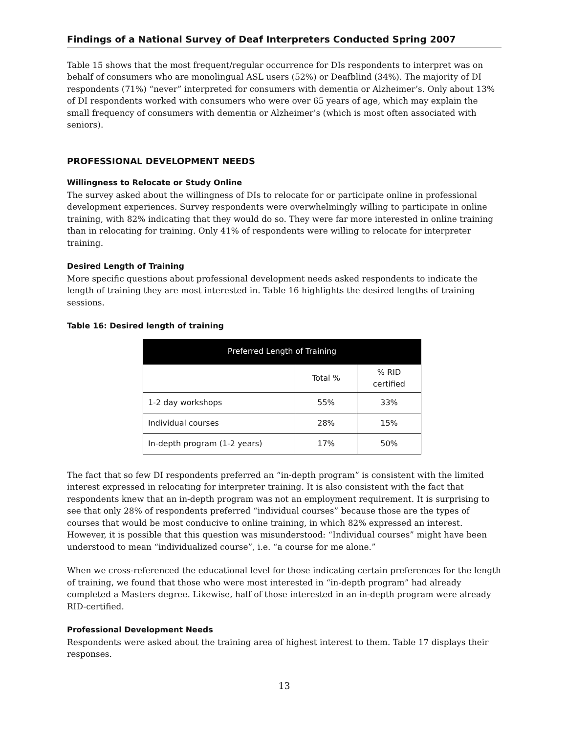Findings of a National Survey of Deaf Interpreters Conducted Spring 2007
Table 15 shows that the most frequent/regular occurrence for DIs respondents to interpret was on behalf of consumers who are monolingual ASL users (52%) or Deafblind (34%). The majority of DI respondents (71%) “never” interpreted for consumers with dementia or Alzheimer’s. Only about 13% of DI respondents worked with consumers who were over 65 years of age, which may explain the small frequency of consumers with dementia or Alzheimer’s (which is most often associated with seniors).
PROFESSIONAL DEVELOPMENT NEEDS
Willingness to Relocate or Study Online
The survey asked about the willingness of DIs to relocate for or participate online in professional development experiences. Survey respondents were overwhelmingly willing to participate in online training, with 82% indicating that they would do so. They were far more interested in online training than in relocating for training. Only 41% of respondents were willing to relocate for interpreter training.
Desired Length of Training
More specific questions about professional development needs asked respondents to indicate the length of training they are most interested in. Table 16 highlights the desired lengths of training sessions.
Table 16: Desired length of training
| Preferred Length of Training | | |
| --- | --- | --- |
| | Total % | % RID certified |
| 1-2 day workshops | 55% | 33% |
| Individual courses | 28% | 15% |
| In-depth program (1-2 years) | 17% | 50% |
The fact that so few DI respondents preferred an “in-depth program” is consistent with the limited interest expressed in relocating for interpreter training. It is also consistent with the fact that respondents knew that an in-depth program was not an employment requirement. It is surprising to see that only 28% of respondents preferred “individual courses” because those are the types of courses that would be most conducive to online training, in which 82% expressed an interest. However, it is possible that this question was misunderstood: “Individual courses” might have been understood to mean “individualized course”, i.e. “a course for me alone.”
When we cross-referenced the educational level for those indicating certain preferences for the length of training, we found that those who were most interested in “in-depth program” had already completed a Masters degree. Likewise, half of those interested in an in-depth program were already RID-certified.
Professional Development Needs
Respondents were asked about the training area of highest interest to them. Table 17 displays their responses.
13